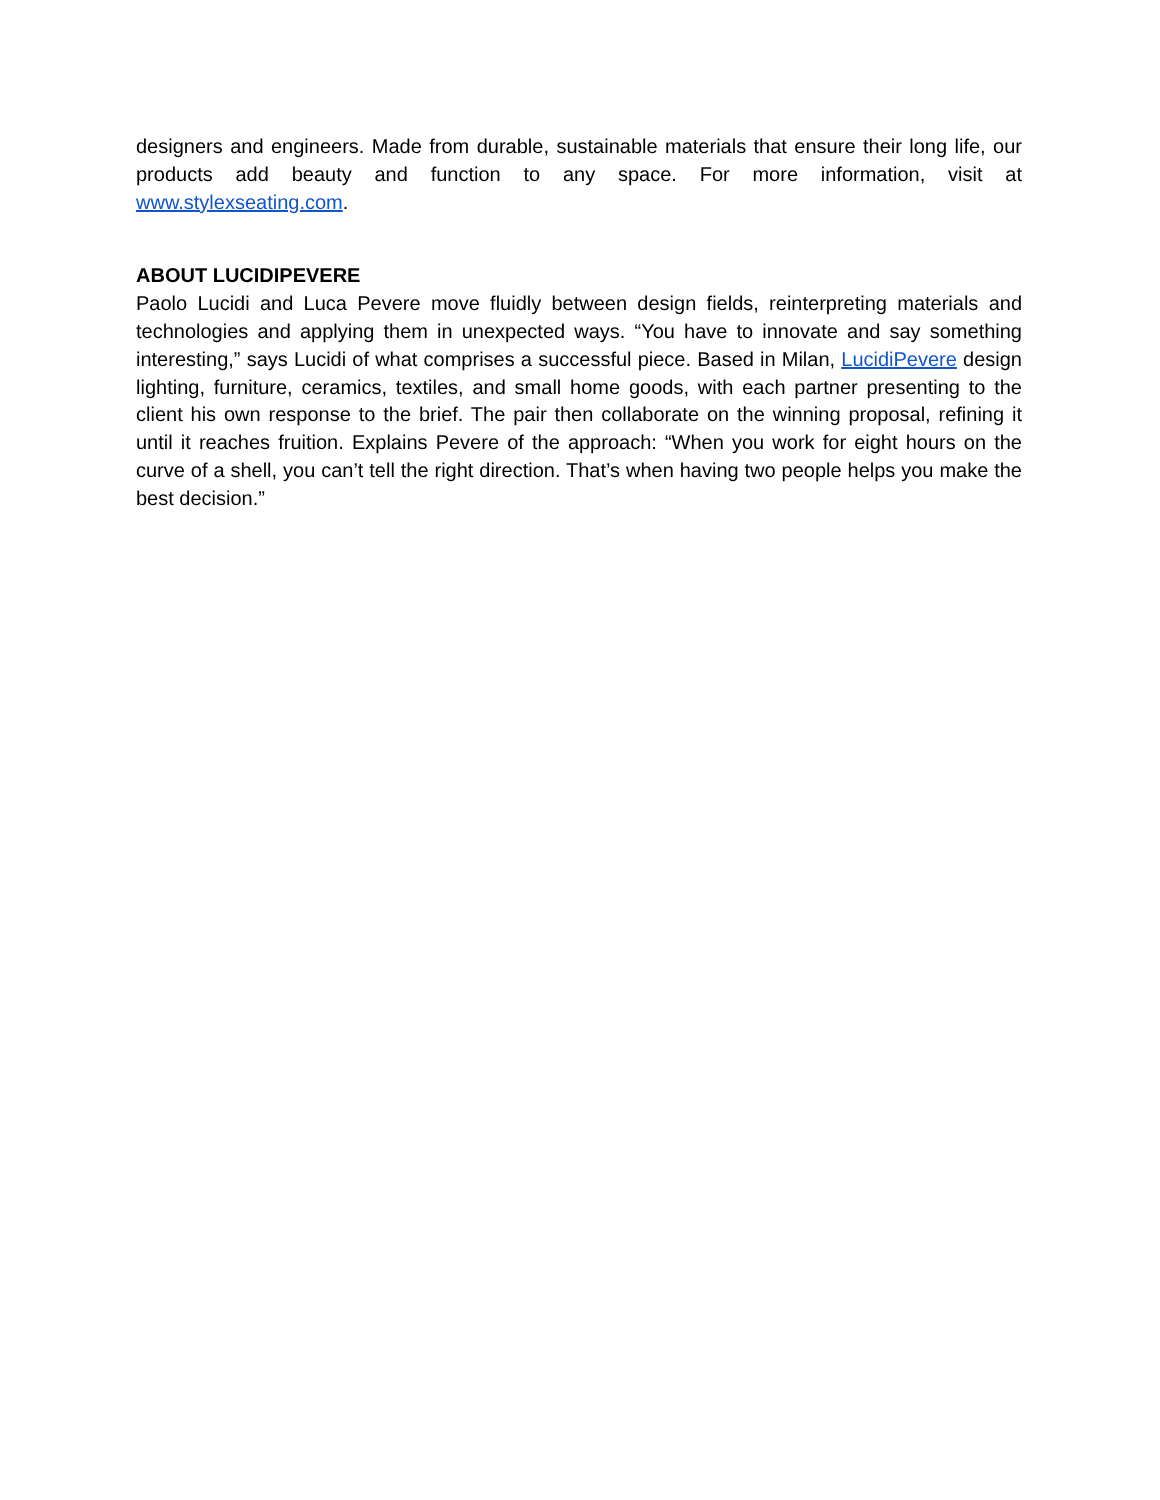designers and engineers. Made from durable, sustainable materials that ensure their long life, our products add beauty and function to any space. For more information, visit at www.stylexseating.com.
ABOUT LUCIDIPEVERE
Paolo Lucidi and Luca Pevere move fluidly between design fields, reinterpreting materials and technologies and applying them in unexpected ways. “You have to innovate and say something interesting,” says Lucidi of what comprises a successful piece. Based in Milan, LucidiPevere design lighting, furniture, ceramics, textiles, and small home goods, with each partner presenting to the client his own response to the brief. The pair then collaborate on the winning proposal, refining it until it reaches fruition. Explains Pevere of the approach: “When you work for eight hours on the curve of a shell, you can’t tell the right direction. That’s when having two people helps you make the best decision.”